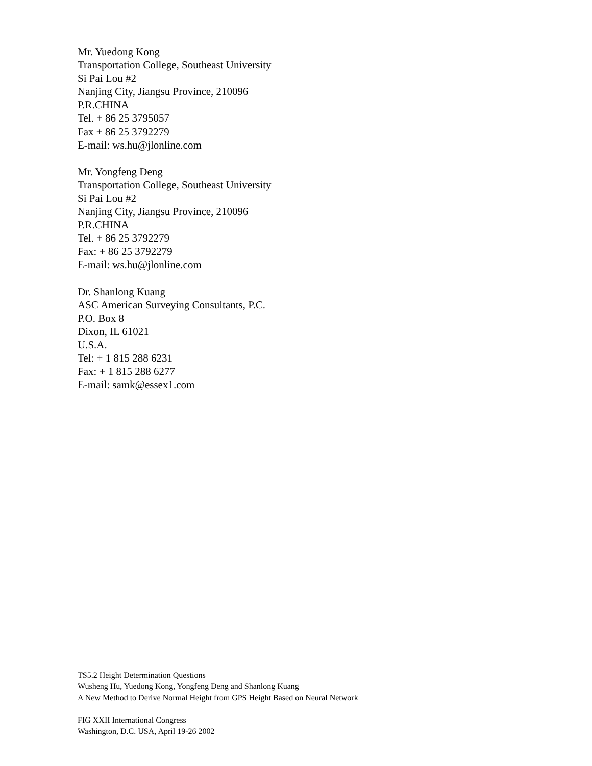Mr. Yuedong Kong
Transportation College, Southeast University
Si Pai Lou #2
Nanjing City, Jiangsu Province, 210096
P.R.CHINA
Tel. + 86 25 3795057
Fax + 86 25 3792279
E-mail: ws.hu@jlonline.com
Mr. Yongfeng Deng
Transportation College, Southeast University
Si Pai Lou #2
Nanjing City, Jiangsu Province, 210096
P.R.CHINA
Tel. + 86 25 3792279
Fax: + 86 25 3792279
E-mail: ws.hu@jlonline.com
Dr. Shanlong Kuang
ASC American Surveying Consultants, P.C.
P.O. Box 8
Dixon, IL 61021
U.S.A.
Tel: + 1 815 288 6231
Fax: + 1 815 288 6277
E-mail: samk@essex1.com
TS5.2 Height Determination Questions
Wusheng Hu, Yuedong Kong, Yongfeng Deng and Shanlong Kuang
A New Method to Derive Normal Height from GPS Height Based on Neural Network
FIG XXII International Congress
Washington, D.C. USA, April 19-26 2002